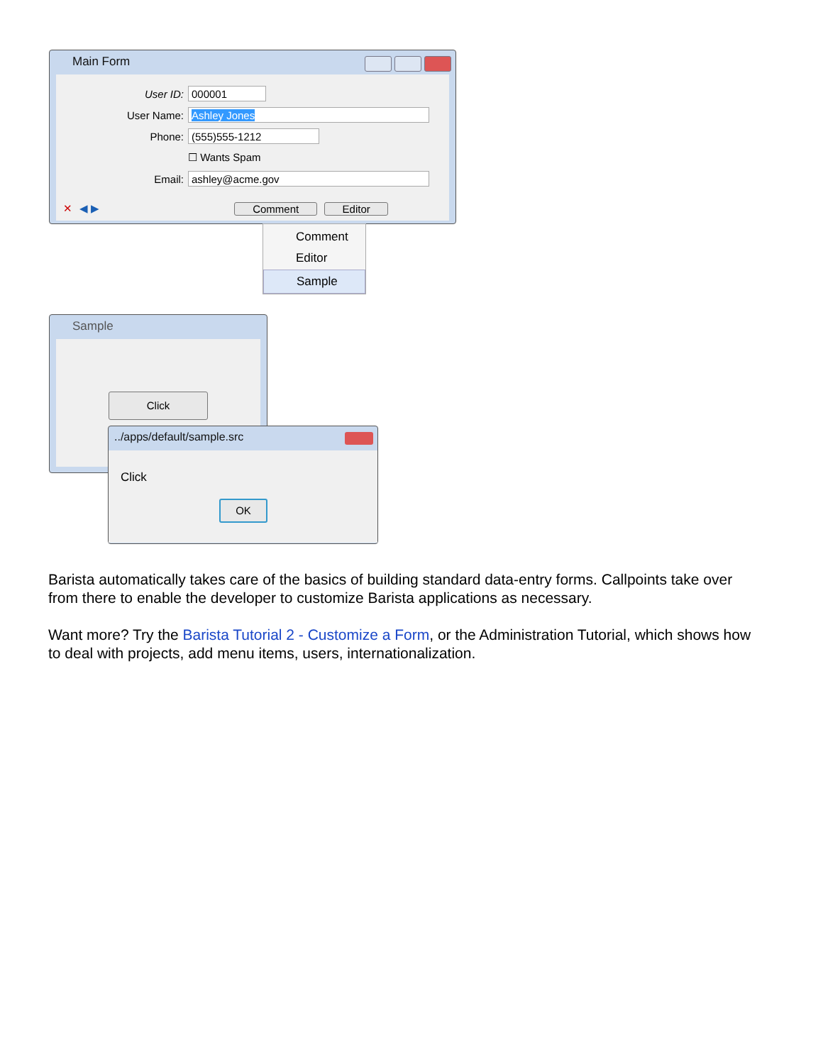Main Form
User ID:
000001
User Name:
Ashley Jones
Phone:
(555)555-1212
☐ Wants Spam
Email:
ashley@acme.gov
✕ ◀ ▶ Comment Editor
Comment
Editor
Sample
Sample
Click
../apps/default/sample.src
Click
OK
Barista automatically takes care of the basics of building standard data-entry forms. Callpoints take over from there to enable the developer to customize Barista applications as necessary.
Want more? Try the Barista Tutorial 2 - Customize a Form, or the Administration Tutorial, which shows how to deal with projects, add menu items, users, internationalization.